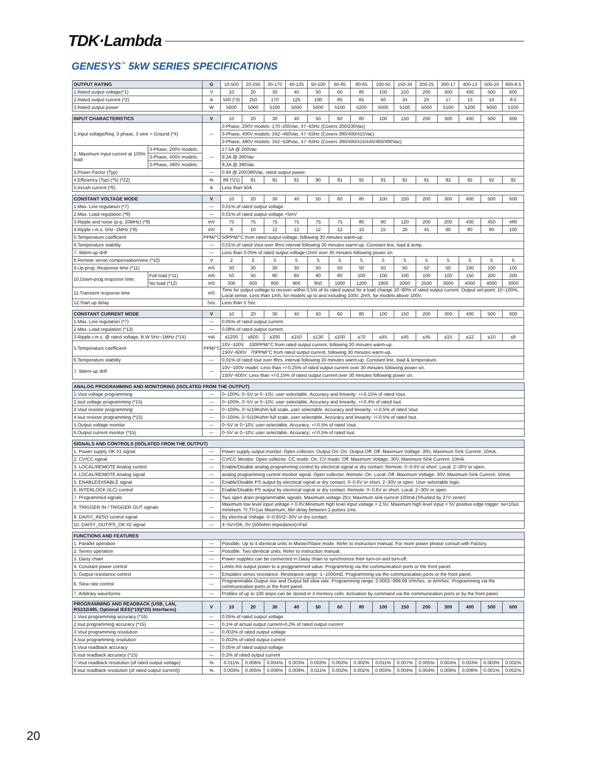TDK·Lambda
GENESYS<sup>™</sup> 5kW SERIES SPECIFICATIONS
| OUTPUT RATING | G | 10-500 | 20-250 | 30-170 | 40-125 | 50-100 | 60-85 | 80-65 | 100-50 | 150-34 | 200-25 | 300-17 | 400-13 | 500-10 | 600-8.5 |
| 1.Rated output voltage(*1) | V | 10 | 20 | 30 | 40 | 50 | 60 | 80 | 100 | 150 | 200 | 300 | 400 | 500 | 600 |
| 2.Rated output current (*2) | A | 500 (*3) | 250 | 170 | 125 | 100 | 85 | 65 | 50 | 34 | 25 | 17 | 13 | 10 | 8.5 |
| 3.Rated output power | W | 5000 | 5000 | 5100 | 5000 | 5000 | 5100 | 5200 | 5000 | 5100 | 5000 | 5100 | 5200 | 5000 | 5100 |
| INPUT CHARACTERISTICS | | V | 10 | 20 | 30 | 40 | 50 | 60 | 80 | 100 | 150 | 200 | 300 | 400 | 500 | 600 |
| 1.Input voltage/freq. 3 phase, 3 wire + Ground (*4) | | --- | 3-Phase, 200V models: 170~265Vac, 47~63Hz (Covers 200/230Vac) | | | | | | | | | | | | | |
| | | | 3-Phase, 400V models: 342~460Vac, 47~63Hz (Covers 380/400/415Vac) | | | | | | | | | | | | | |
| | | | 3-Phase, 480V models: 342~528Vac, 47~63Hz (Covers 380/400/415/440/460/480Vac) | | | | | | | | | | | | | |
| 2. Maximum Input current at 100% load | 3-Phase, 200V models: | --- | 17.5A @ 200Vac | | | | | | | | | | | | | |
| | 3-Phase, 400V models: | | 9.2A @ 380Vac | | | | | | | | | | | | | |
| | 3-Phase, 480V models: | | 9.2A @ 380Vac | | | | | | | | | | | | | |
| 3.Power Factor (Typ) | | --- | 0.94 @ 200/380Vac, rated output power. | | | | | | | | | | | | | |
| 4.Efficiency (Typ) (*5) (*22) | | % | 89 (*21) | 91 | 91 | 91 | 90 | 91 | 91 | 91 | 91 | 91 | 92 | 92 | 92 | 92 |
| 5.Inrush current (*6) | | A | Less than 50A | | | | | | | | | | | | | |
| CONSTANT VOLTAGE MODE | | V | 10 | 20 | 30 | 40 | 50 | 60 | 80 | 100 | 150 | 200 | 300 | 400 | 500 | 600 |
| 1.Max. Line regulation (*7) | | --- | 0.01% of rated output voltage | | | | | | | | | | | | | |
| 2.Max. Load regulation (*8) | | --- | 0.01% of rated output voltage +5mV | | | | | | | | | | | | | |
| 3.Ripple and noise (p-p, 20MHz) (*9) | | mV | 75 | 75 | 75 | 75 | 75 | 75 | 80 | 90 | 120 | 200 | 200 | 400 | 450 | 480 |
| 4.Ripple r.m.s. 5Hz~1MHz (*9) | | mV | 8 | 10 | 12 | 12 | 12 | 12 | 15 | 15 | 20 | 45 | 60 | 80 | 80 | 100 |
| 5.Temperature coefficient | | PPM/°C | 50PPM/°C from rated output voltage, following 30 minutes warm-up. | | | | | | | | | | | | | |
| 6.Temperature stability | | --- | 0.01% of rated Vout over 8hrs interval following 30 minutes warm-up. Constant line, load & temp. | | | | | | | | | | | | | |
| 7. Warm-up drift | | --- | Less than 0.05% of rated output voltage+2mV over 30 minutes following power on. | | | | | | | | | | | | | |
| 8.Remote sense compensation/wire (*10) | | V | 2 | 2 | 5 | 5 | 5 | 5 | 5 | 5 | 5 | 5 | 5 | 5 | 5 | 5 |
| 9.Up-prog. Response time (*11) | | mS | 30 | 30 | 30 | 30 | 50 | 50 | 50 | 50 | 50 | 50 | 50 | 100 | 100 | 100 |
| 10.Down-prog.response time: | Full load (*11) | mS | 50 | 50 | 80 | 80 | 80 | 80 | 100 | 100 | 100 | 100 | 100 | 150 | 200 | 200 |
| | No load (*12) | mS | 300 | 600 | 800 | 900 | 950 | 1000 | 1200 | 1900 | 2000 | 2500 | 3000 | 4000 | 4000 | 3000 |
| 11.Transient response time | | mS | Time for output voltage to recover within 0.5% of its rated output for a load change 10~90% of rated output current. Output set-point: 10~100%, Local sense. Less than 1mS, for models up to and including 100V. 2mS, for models above 100V. | | | | | | | | | | | | | |
| 12.Start up delay | | Sec | Less than 5 Sec | | | | | | | | | | | | | |
| CONSTANT CURRENT MODE | V | 10 | 20 | 30 | 40 | 50 | 60 | 80 | 100 | 150 | 200 | 300 | 400 | 500 | 600 |
| 1.Max. Line regulation (*7) | --- | 0.05% of rated output current. | | | | | | | | | | | | | |
| 2.Max. Load regulation (*13) | --- | 0.08% of rated output current. | | | | | | | | | | | | | |
| 3.Ripple r.m.s. @ rated voltage. B.W 5Hz~1MHz (*14) | mA | ≤1200 | ≤600 | ≤300 | ≤150 | ≤130 | ≤100 | ≤70 | ≤45 | ≤45 | ≤45 | ≤15 | ≤12 | ≤10 | ≤8 |
| 5.Temperature coefficient | PPM/°C | 10V~100V 100PPM/°C from rated output current, following 30 minutes warm-up. | | | | | | | | | | | | | |
| | | 150V~600V 70PPM/°C from rated output current, following 30 minutes warm-up. | | | | | | | | | | | | | |
| 6.Temperature stability | --- | 0.01% of rated Iout over 8hrs. interval following 30 minutes warm-up. Constant line, load & temperature. | | | | | | | | | | | | | |
| 7. Warm-up drift | --- | 10V~100V model: Less than +/-0.25% of rated output current over 30 minutes following power on. | | | | | | | | | | | | | |
| | | 150V~600V: Less than +/-0.15% of rated output current over 30 minutes following power on. | | | | | | | | | | | | | |
| ANALOG PROGRAMMING AND MONITORING (ISOLATED FROM THE OUTPUT) | | |
| --- | --- | --- |
| 1.Vout voltage programming | --- | 0~100%, 0~5V or 0~10V, user selectable. Accuracy and linearity: +/-0.15% of rated Vout. |
| 2.Iout voltage programming (*15) | --- | 0~100%, 0~5V or 0~10V, user selectable. Accuracy and linearity: +/-0.4% of rated Iout. |
| 3.Vout resistor programming | --- | 0~100%, 0~5/10Kohm full scale, user selectable. Accuracy and linearity: +/-0.5% of rated Vout. |
| 4.Iout resistor programming (*15) | --- | 0~100%, 0~5/10Kohm full scale, user selectable. Accuracy and linearity: +/-0.5% of rated Iout. |
| 5.Output voltage monitor | --- | 0~5V or 0~10V, user selectable. Accuracy: +/-0.5% of rated Vout. |
| 6.Output current monitor (*15) | --- | 0~5V or 0~10V, user selectable. Accuracy: +/-0.5% of rated Iout. |
| SIGNALS AND CONTROLS (ISOLATED FROM THE OUTPUT) | | |
| --- | --- | --- |
| 1. Power supply OK #1 signal | --- | Power supply output monitor. Open collector. Output On: On. Output Off: Off. Maximum Voltage: 30V, Maximum Sink Current: 10mA. |
| 2. CV/CC signal | --- | CV/CC Monitor. Open collector. CC mode: On. CV mode: Off. Maximum Voltage: 30V, Maximum Sink Current: 10mA. |
| 3. LOCAL/REMOTE Analog control | --- | Enable/Disable analog programming control by electrical signal or dry contact. Remote: 0~0.6V or short. Local: 2~30V or open. |
| 4. LOCAL/REMOTE Analog signal | --- | analog programming control monitor signal. Open collector. Remote: On. Local: Off. Maximum Voltage: 30V, Maximum Sink Current: 10mA. |
| 5. ENABLE/DISABLE signal | --- | Enable/Disable PS output by electrical signal or dry contact. 0~0.6V or short, 2~30V or open. User selectable logic. |
| 6. INTERLOCK (ILC) control | --- | Enable/Disable PS output by electrical signal or dry contact. Remote: 0~0.6V or short. Local: 2~30V or open. |
| 7. Programmed signals | --- | Two open drain programmable signals. Maximum voltage 25V, Maximum sink current 100mA (Shunted by 27V zener) |
| 8. TRIGGER IN / TRIGGER OUT signals | --- | Maximum low level input voltage = 0.8V,Minimum high level input voltage = 2.5V, Maximum high level input = 5V positive edge trigger: tw=10us minimum. Tr,Tf=1us Maximum, Min delay between 2 pulses 1ms. |
| 9. DAISY_IN/SO control signal | --- | By electrical Voltage: 0~0.6V/2~30V or dry contact. |
| 10. DAISY_OUT/PS_OK #2 signal | --- | 4~5V=OK, 0V (500ohm impedance)=Fail |
| FUNCTIONS AND FEATURES | | |
| --- | --- | --- |
| 1. Parallel operation | --- | Possible. Up to 4 identical units in Master/Slave mode. Refer to instruction manual. For more power please consult with Factory. |
| 2. Series operation | --- | Possible. Two identical units. Refer to instruction manual. |
| 3. Daisy chain | --- | Power supplies can be connected in Daisy chain to synchronize their turn-on and turn-off. |
| 4. Constant power control | --- | Limits the output power to a proggrammed value. Programming via the communication ports or the front panel. |
| 5. Output resistance control | --- | Emulates series resistance. Resistance range: 1~1000mΩ. Programming via the communication ports or the front panel. |
| 6. Slew rate control | --- | Programmable Output rise and Output fall slew rate. Programming range: 0.0001~999.99 V/mSec. or A/mSec. Programming via the communication ports or the front panel. |
| 7. Arbitrary waveforms | --- | Profiles of up to 100 steps can be stored in 4 memory cells. Activation by command via the communication ports or by the front panel. |
| PROGRAMMING AND READBACK (USB, LAN, RS232/485, Optional IEEE(*19)(*20) Interfaces) | V | 10 | 20 | 30 | 40 | 50 | 60 | 80 | 100 | 150 | 200 | 300 | 400 | 500 | 600 |
| --- | --- | --- | --- | --- | --- | --- | --- | --- | --- | --- | --- | --- | --- | --- | --- |
| 1.Vout programming accuracy (*16) | --- | 0.05% of rated output voltage | | | | | | | | | | | | | |
| 2.Iout programming accuracy (*15) | --- | 0.1% of actual output current+0.2% of rated output current | | | | | | | | | | | | | |
| 3.Vout programming resolution | --- | 0.002% of rated output voltage | | | | | | | | | | | | | |
| 4.Iout programming resolution | --- | 0.002% of rated output current | | | | | | | | | | | | | |
| 5.Vout readback accuracy | --- | 0.05% of rated output voltage | | | | | | | | | | | | | |
| 6.Iout readback accuracy (*15) | --- | 0.2% of rated output current | | | | | | | | | | | | | |
| 7.Vout readback resolution (of rated output voltage) | % | 0.011% | 0.006% | 0.004% | 0.003% | 0.003% | 0.002% | 0.002% | 0.011% | 0.007% | 0.005% | 0.004% | 0.003% | 0.003% | 0.002% |
| 8.Iout readback resolution (of rated output current)) | % | 0.003% | 0.005% | 0.006% | 0.009% | 0.011% | 0.002% | 0.002% | 0.003% | 0.004% | 0.004% | 0.006% | 0.008% | 0.001% | 0.002% |
20